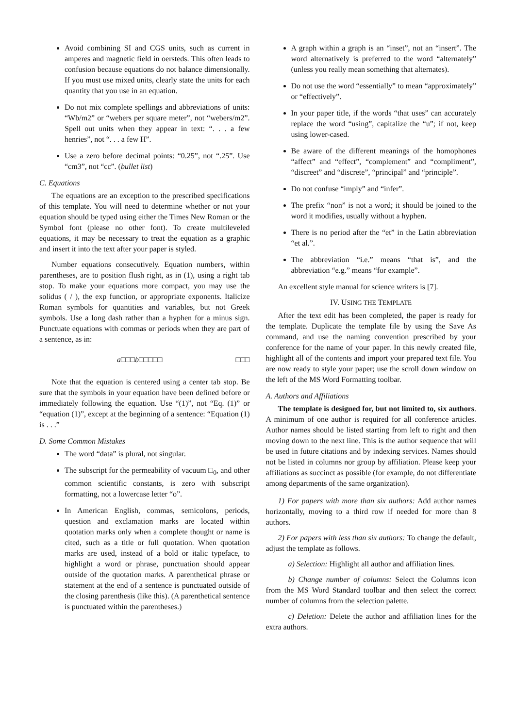Avoid combining SI and CGS units, such as current in amperes and magnetic field in oersteds. This often leads to confusion because equations do not balance dimensionally. If you must use mixed units, clearly state the units for each quantity that you use in an equation.
Do not mix complete spellings and abbreviations of units: “Wb/m2” or “webers per square meter”, not “webers/m2”. Spell out units when they appear in text: “. . . a few henries”, not “. . . a few H”.
Use a zero before decimal points: “0.25”, not “.25”. Use “cm3”, not “cc”. (bullet list)
C. Equations
The equations are an exception to the prescribed specifications of this template. You will need to determine whether or not your equation should be typed using either the Times New Roman or the Symbol font (please no other font). To create multileveled equations, it may be necessary to treat the equation as a graphic and insert it into the text after your paper is styled.
Number equations consecutively. Equation numbers, within parentheses, are to position flush right, as in (1), using a right tab stop. To make your equations more compact, you may use the solidus ( / ), the exp function, or appropriate exponents. Italicize Roman symbols for quantities and variables, but not Greek symbols. Use a long dash rather than a hyphen for a minus sign. Punctuate equations with commas or periods when they are part of a sentence, as in:
a□□□b□□□□□ □□□
Note that the equation is centered using a center tab stop. Be sure that the symbols in your equation have been defined before or immediately following the equation. Use “(1)”, not “Eq. (1)” or “equation (1)”, except at the beginning of a sentence: “Equation (1) is . . .”
D. Some Common Mistakes
The word “data” is plural, not singular.
The subscript for the permeability of vacuum □<sub>0</sub>, and other common scientific constants, is zero with subscript formatting, not a lowercase letter “o”.
In American English, commas, semicolons, periods, question and exclamation marks are located within quotation marks only when a complete thought or name is cited, such as a title or full quotation. When quotation marks are used, instead of a bold or italic typeface, to highlight a word or phrase, punctuation should appear outside of the quotation marks. A parenthetical phrase or statement at the end of a sentence is punctuated outside of the closing parenthesis (like this). (A parenthetical sentence is punctuated within the parentheses.)
A graph within a graph is an “inset”, not an “insert”. The word alternatively is preferred to the word “alternately” (unless you really mean something that alternates).
Do not use the word “essentially” to mean “approximately” or “effectively”.
In your paper title, if the words “that uses” can accurately replace the word “using”, capitalize the “u”; if not, keep using lower-cased.
Be aware of the different meanings of the homophones “affect” and “effect”, “complement” and “compliment”, “discreet” and “discrete”, “principal” and “principle”.
Do not confuse “imply” and “infer”.
The prefix “non” is not a word; it should be joined to the word it modifies, usually without a hyphen.
There is no period after the “et” in the Latin abbreviation “et al.”.
The abbreviation “i.e.” means “that is”, and the abbreviation “e.g.” means “for example”.
An excellent style manual for science writers is [7].
IV. USING THE TEMPLATE
After the text edit has been completed, the paper is ready for the template. Duplicate the template file by using the Save As command, and use the naming convention prescribed by your conference for the name of your paper. In this newly created file, highlight all of the contents and import your prepared text file. You are now ready to style your paper; use the scroll down window on the left of the MS Word Formatting toolbar.
A. Authors and Affiliations
The template is designed for, but not limited to, six authors. A minimum of one author is required for all conference articles. Author names should be listed starting from left to right and then moving down to the next line. This is the author sequence that will be used in future citations and by indexing services. Names should not be listed in columns nor group by affiliation. Please keep your affiliations as succinct as possible (for example, do not differentiate among departments of the same organization).
1) For papers with more than six authors: Add author names horizontally, moving to a third row if needed for more than 8 authors.
2) For papers with less than six authors: To change the default, adjust the template as follows.
a) Selection: Highlight all author and affiliation lines.
b) Change number of columns: Select the Columns icon from the MS Word Standard toolbar and then select the correct number of columns from the selection palette.
c) Deletion: Delete the author and affiliation lines for the extra authors.